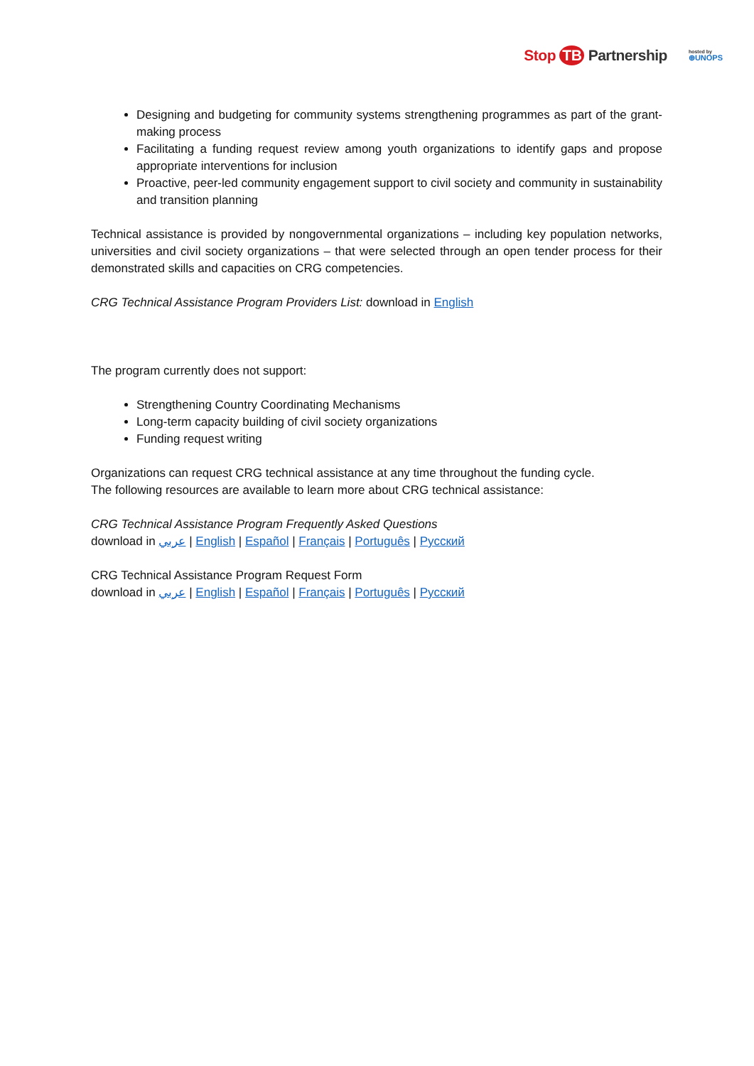Stop TB Partnership
hosted by
⊕UNOPS
Designing and budgeting for community systems strengthening programmes as part of the grant-making process
Facilitating a funding request review among youth organizations to identify gaps and propose appropriate interventions for inclusion
Proactive, peer-led community engagement support to civil society and community in sustainability and transition planning
Technical assistance is provided by nongovernmental organizations – including key population networks, universities and civil society organizations – that were selected through an open tender process for their demonstrated skills and capacities on CRG competencies.
CRG Technical Assistance Program Providers List: download in English
The program currently does not support:
Strengthening Country Coordinating Mechanisms
Long-term capacity building of civil society organizations
Funding request writing
Organizations can request CRG technical assistance at any time throughout the funding cycle.
The following resources are available to learn more about CRG technical assistance:
CRG Technical Assistance Program Frequently Asked Questions
download in عربي | English | Español | Français | Português | Русский
CRG Technical Assistance Program Request Form
download in عربي | English | Español | Français | Português | Русский